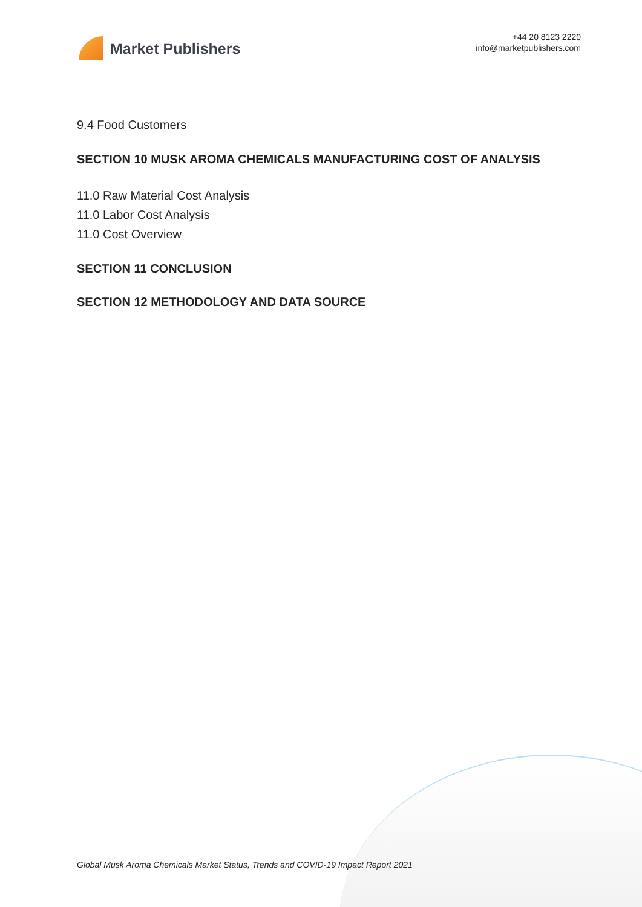Market Publishers
+44 20 8123 2220
info@marketpublishers.com
9.4 Food Customers
SECTION 10 MUSK AROMA CHEMICALS MANUFACTURING COST OF ANALYSIS
11.0 Raw Material Cost Analysis
11.0 Labor Cost Analysis
11.0 Cost Overview
SECTION 11 CONCLUSION
SECTION 12 METHODOLOGY AND DATA SOURCE
Global Musk Aroma Chemicals Market Status, Trends and COVID-19 Impact Report 2021